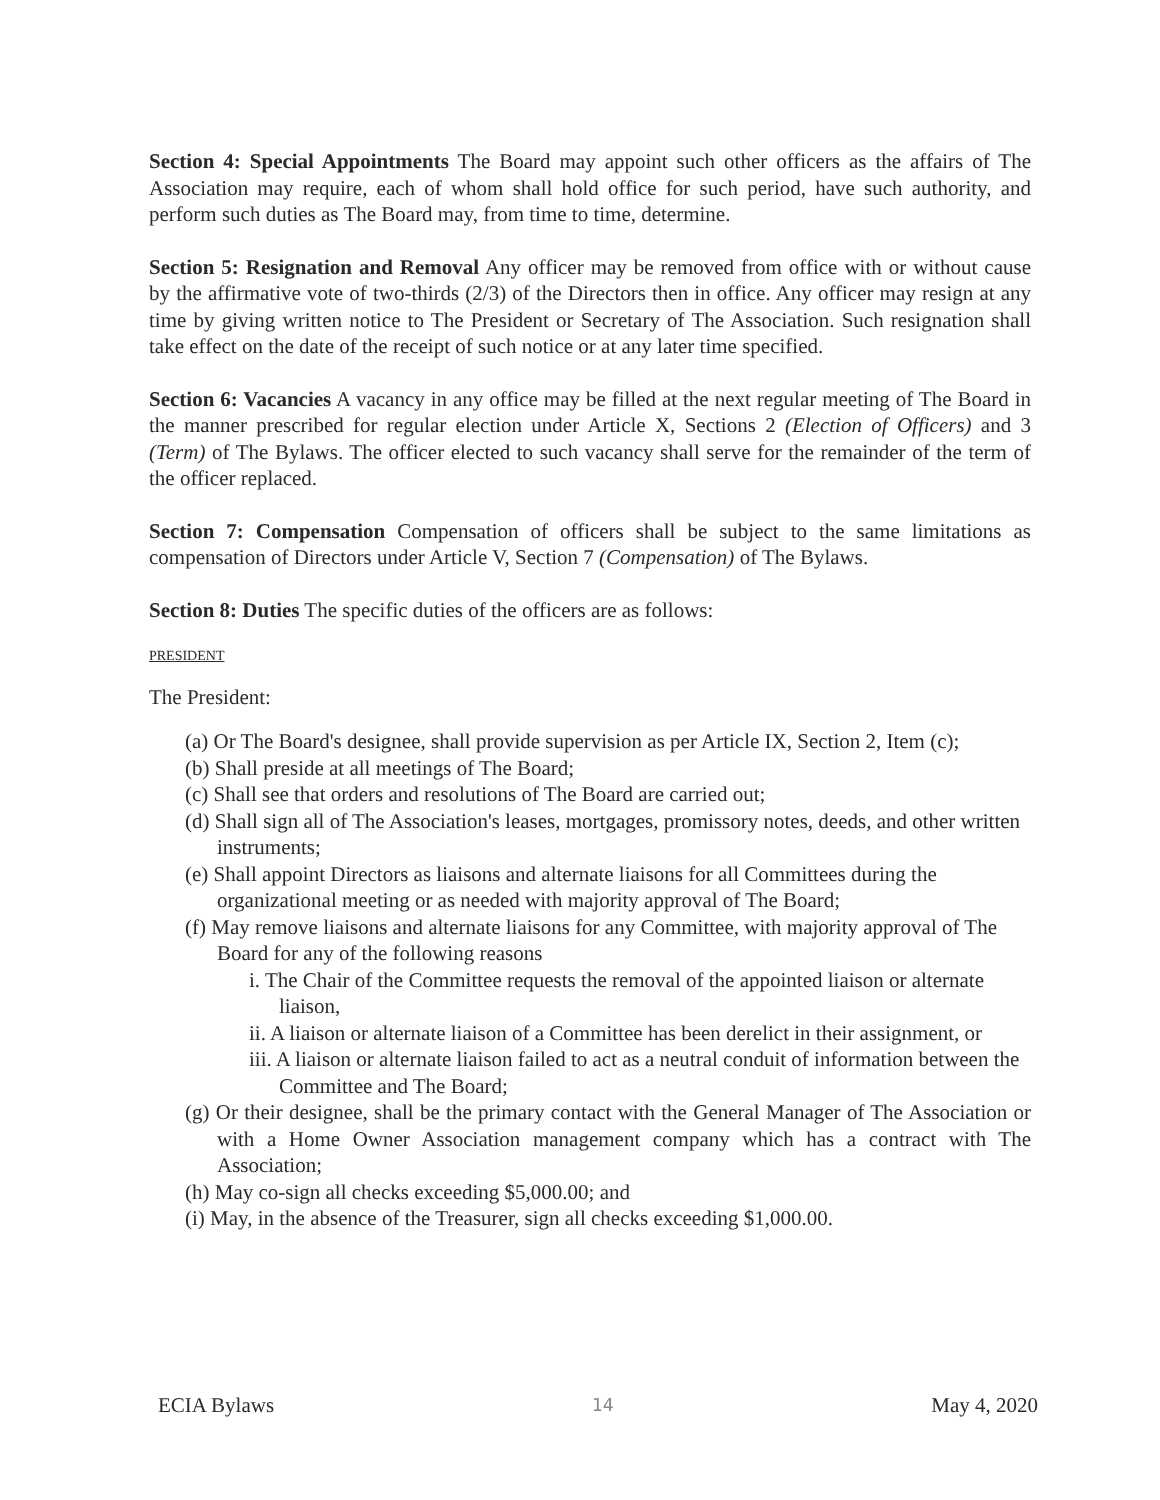Section 4: Special Appointments The Board may appoint such other officers as the affairs of The Association may require, each of whom shall hold office for such period, have such authority, and perform such duties as The Board may, from time to time, determine.
Section 5: Resignation and Removal Any officer may be removed from office with or without cause by the affirmative vote of two-thirds (2/3) of the Directors then in office. Any officer may resign at any time by giving written notice to The President or Secretary of The Association. Such resignation shall take effect on the date of the receipt of such notice or at any later time specified.
Section 6: Vacancies A vacancy in any office may be filled at the next regular meeting of The Board in the manner prescribed for regular election under Article X, Sections 2 (Election of Officers) and 3 (Term) of The Bylaws. The officer elected to such vacancy shall serve for the remainder of the term of the officer replaced.
Section 7: Compensation Compensation of officers shall be subject to the same limitations as compensation of Directors under Article V, Section 7 (Compensation) of The Bylaws.
Section 8: Duties The specific duties of the officers are as follows:
PRESIDENT
The President:
(a) Or The Board's designee, shall provide supervision as per Article IX, Section 2, Item (c);
(b) Shall preside at all meetings of The Board;
(c) Shall see that orders and resolutions of The Board are carried out;
(d) Shall sign all of The Association's leases, mortgages, promissory notes, deeds, and other written instruments;
(e) Shall appoint Directors as liaisons and alternate liaisons for all Committees during the organizational meeting or as needed with majority approval of The Board;
(f) May remove liaisons and alternate liaisons for any Committee, with majority approval of The Board for any of the following reasons
i. The Chair of the Committee requests the removal of the appointed liaison or alternate liaison,
ii. A liaison or alternate liaison of a Committee has been derelict in their assignment, or
iii. A liaison or alternate liaison failed to act as a neutral conduit of information between the Committee and The Board;
(g) Or their designee, shall be the primary contact with the General Manager of The Association or with a Home Owner Association management company which has a contract with The Association;
(h) May co-sign all checks exceeding $5,000.00; and
(i) May, in the absence of the Treasurer, sign all checks exceeding $1,000.00.
ECIA Bylaws 14 May 4, 2020